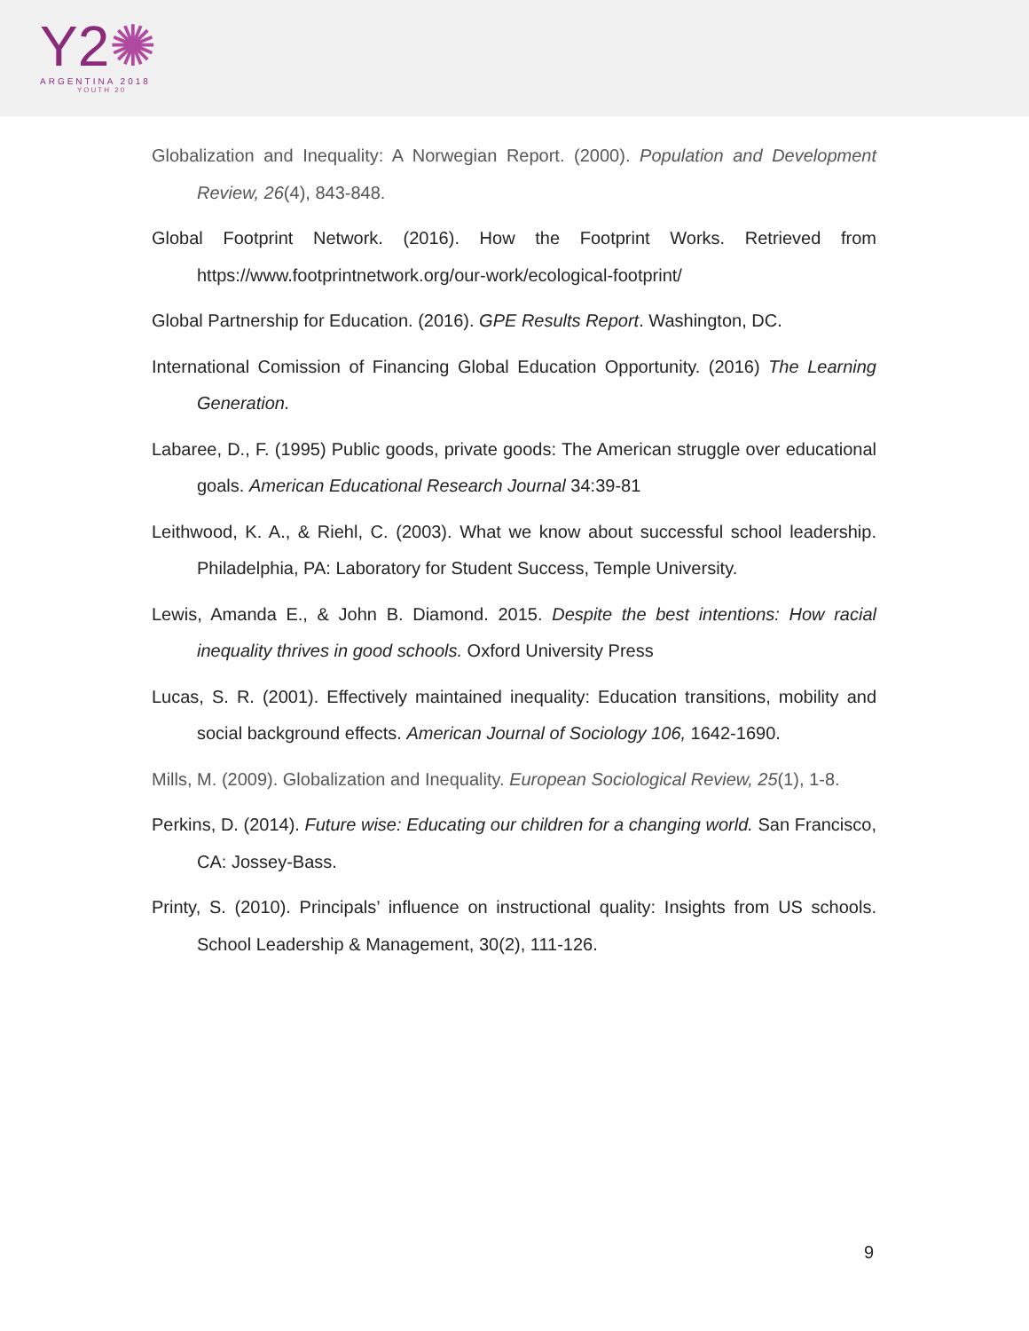Y2✺
ARGENTINA 2018
YOUTH 20
Globalization and Inequality: A Norwegian Report. (2000). Population and Development Review, 26(4), 843-848.
Global Footprint Network. (2016). How the Footprint Works. Retrieved from https://www.footprintnetwork.org/our-work/ecological-footprint/
Global Partnership for Education. (2016). GPE Results Report. Washington, DC.
International Comission of Financing Global Education Opportunity. (2016) The Learning Generation.
Labaree, D., F. (1995) Public goods, private goods: The American struggle over educational goals. American Educational Research Journal 34:39-81
Leithwood, K. A., & Riehl, C. (2003). What we know about successful school leadership. Philadelphia, PA: Laboratory for Student Success, Temple University.
Lewis, Amanda E., & John B. Diamond. 2015. Despite the best intentions: How racial inequality thrives in good schools. Oxford University Press
Lucas, S. R. (2001). Effectively maintained inequality: Education transitions, mobility and social background effects. American Journal of Sociology 106, 1642-1690.
Mills, M. (2009). Globalization and Inequality. European Sociological Review, 25(1), 1-8.
Perkins, D. (2014). Future wise: Educating our children for a changing world. San Francisco, CA: Jossey-Bass.
Printy, S. (2010). Principals’ influence on instructional quality: Insights from US schools. School Leadership & Management, 30(2), 111-126.
9